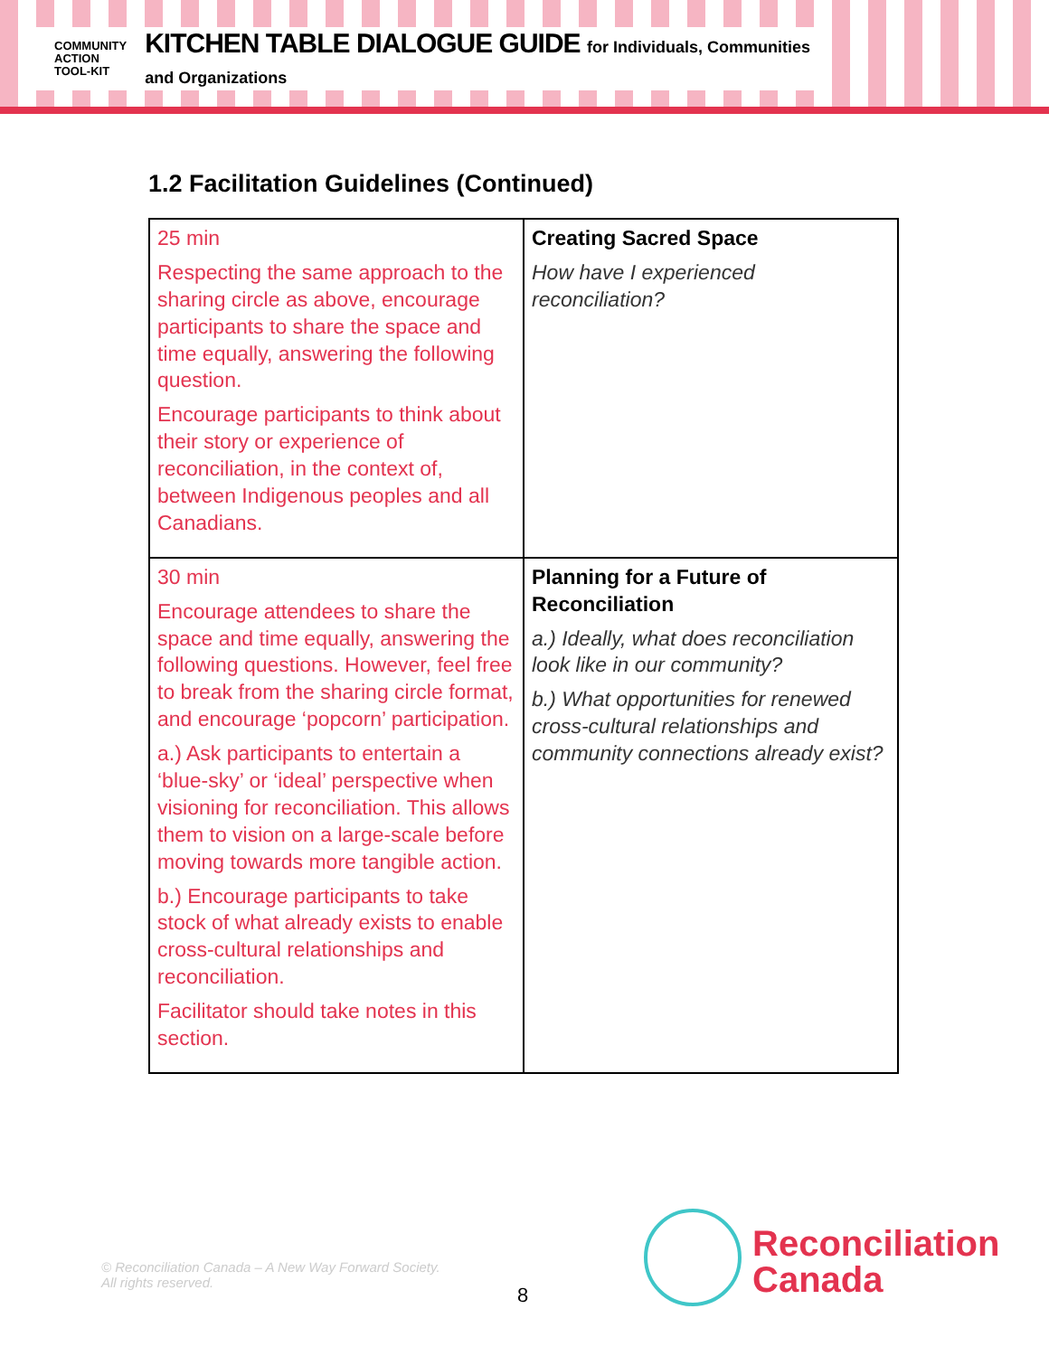COMMUNITY
ACTION
TOOL-KIT
KITCHEN TABLE DIALOGUE GUIDE for Individuals, Communities and Organizations
1.2 Facilitation Guidelines (Continued)
| 25 min Respecting the same approach to the sharing circle as above, encourage participants to share the space and time equally, answering the following question. Encourage participants to think about their story or experience of reconciliation, in the context of, between Indigenous peoples and all Canadians. | Creating Sacred Space How have I experienced reconciliation? |
| 30 min Encourage attendees to share the space and time equally, answering the following questions. However, feel free to break from the sharing circle format, and encourage ‘popcorn’ participation. a.) Ask participants to entertain a ‘blue-sky’ or ‘ideal’ perspective when visioning for reconciliation. This allows them to vision on a large-scale before moving towards more tangible action. b.) Encourage participants to take stock of what already exists to enable cross-cultural relationships and reconciliation. Facilitator should take notes in this section. | Planning for a Future of Reconciliation a.) Ideally, what does reconciliation look like in our community? b.) What opportunities for renewed cross-cultural relationships and community connections already exist? |
© Reconciliation Canada – A New Way Forward Society.
All rights reserved.
8
Reconciliation
Canada